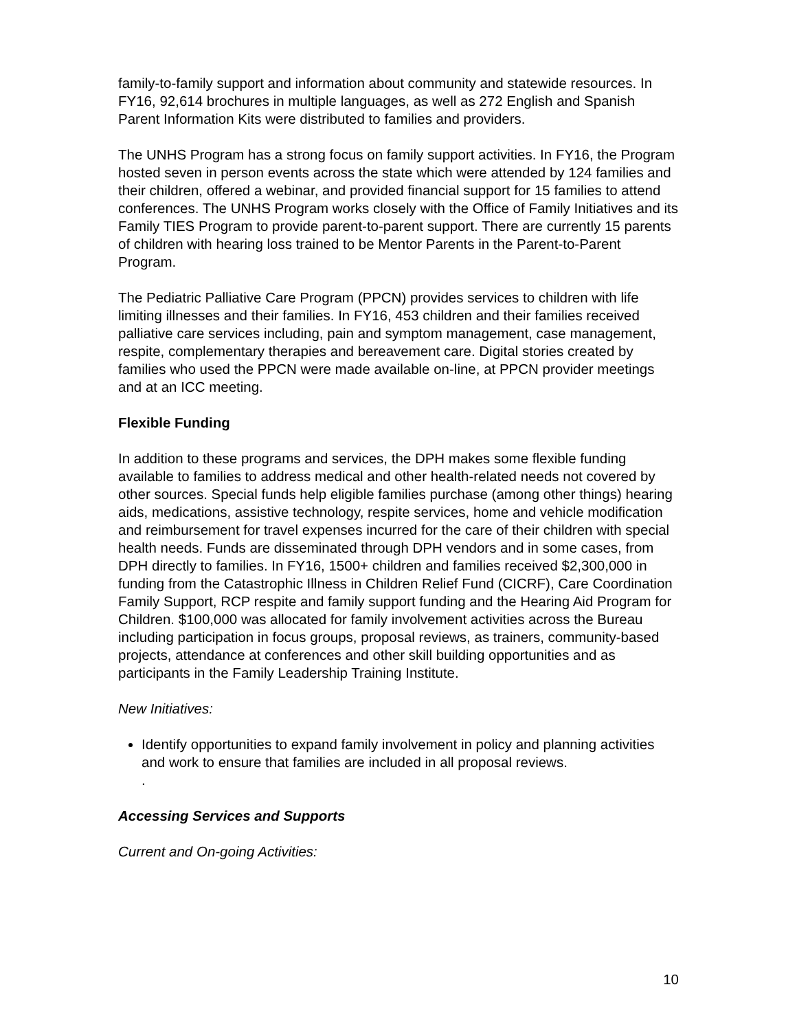family-to-family support and information about community and statewide resources. In FY16, 92,614 brochures in multiple languages, as well as 272 English and Spanish Parent Information Kits were distributed to families and providers.
The UNHS Program has a strong focus on family support activities. In FY16, the Program hosted seven in person events across the state which were attended by 124 families and their children, offered a webinar, and provided financial support for 15 families to attend conferences. The UNHS Program works closely with the Office of Family Initiatives and its Family TIES Program to provide parent-to-parent support. There are currently 15 parents of children with hearing loss trained to be Mentor Parents in the Parent-to-Parent Program.
The Pediatric Palliative Care Program (PPCN) provides services to children with life limiting illnesses and their families. In FY16, 453 children and their families received palliative care services including, pain and symptom management, case management, respite, complementary therapies and bereavement care. Digital stories created by families who used the PPCN were made available on-line, at PPCN provider meetings and at an ICC meeting.
Flexible Funding
In addition to these programs and services, the DPH makes some flexible funding available to families to address medical and other health-related needs not covered by other sources. Special funds help eligible families purchase (among other things) hearing aids, medications, assistive technology, respite services, home and vehicle modification and reimbursement for travel expenses incurred for the care of their children with special health needs. Funds are disseminated through DPH vendors and in some cases, from DPH directly to families. In FY16, 1500+ children and families received $2,300,000 in funding from the Catastrophic Illness in Children Relief Fund (CICRF), Care Coordination Family Support, RCP respite and family support funding and the Hearing Aid Program for Children. $100,000 was allocated for family involvement activities across the Bureau including participation in focus groups, proposal reviews, as trainers, community-based projects, attendance at conferences and other skill building opportunities and as participants in the Family Leadership Training Institute.
New Initiatives:
Identify opportunities to expand family involvement in policy and planning activities and work to ensure that families are included in all proposal reviews.
.
Accessing Services and Supports
Current and On-going Activities:
10